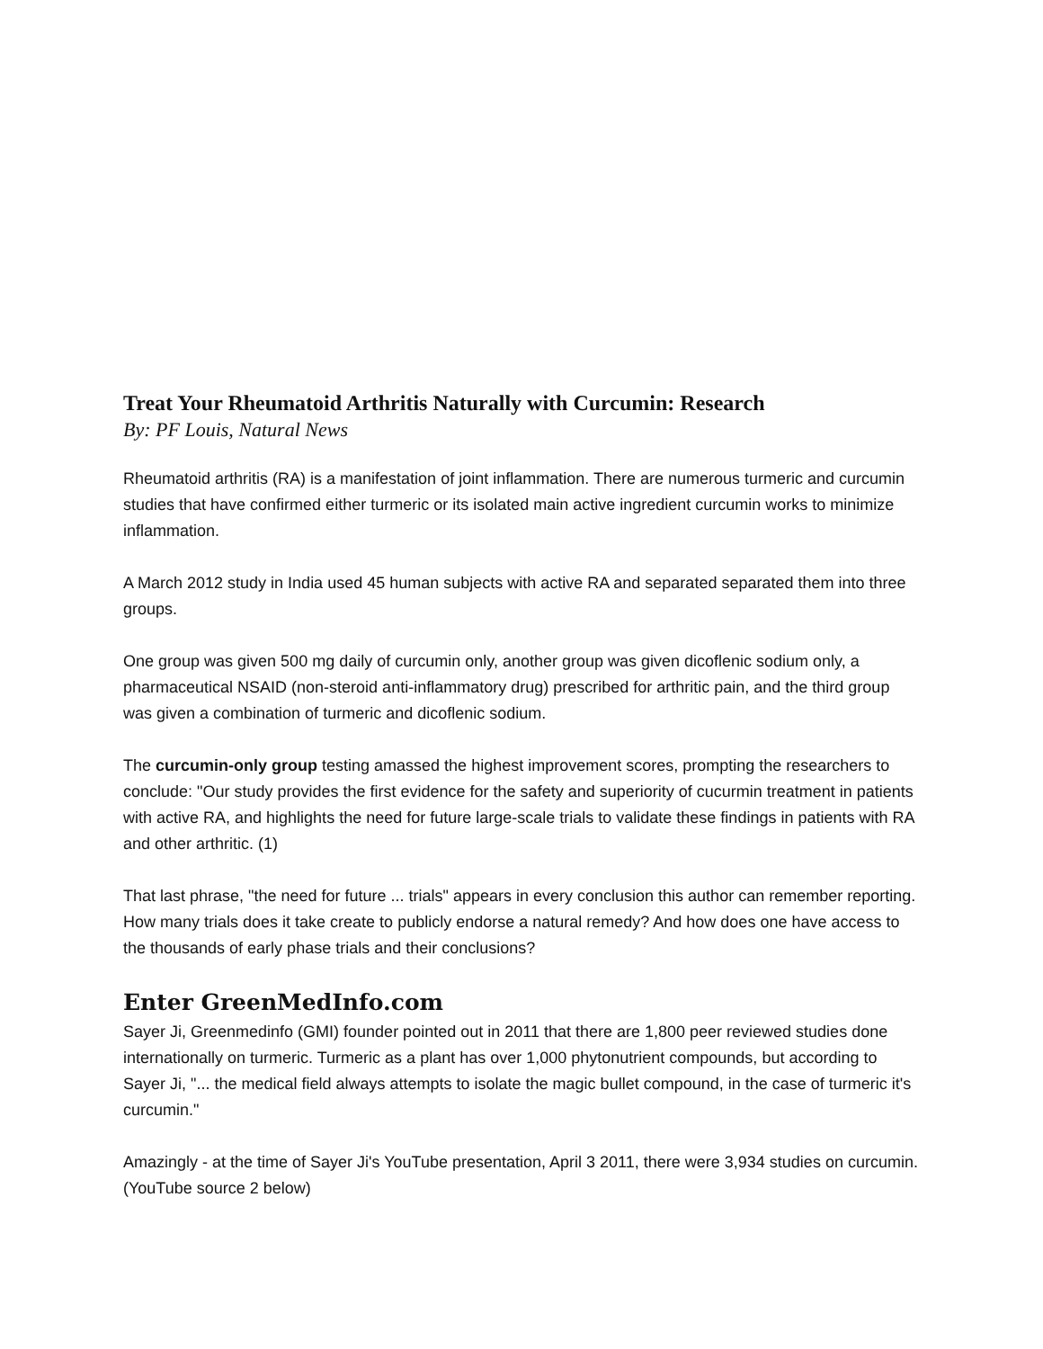Treat Your Rheumatoid Arthritis Naturally with Curcumin: Research
By: PF Louis, Natural News
Rheumatoid arthritis (RA) is a manifestation of joint inflammation. There are numerous turmeric and curcumin studies that have confirmed either turmeric or its isolated main active ingredient curcumin works to minimize inflammation.
A March 2012 study in India used 45 human subjects with active RA and separated separated them into three groups.
One group was given 500 mg daily of curcumin only, another group was given dicoflenic sodium only, a pharmaceutical NSAID (non-steroid anti-inflammatory drug) prescribed for arthritic pain, and the third group was given a combination of turmeric and dicoflenic sodium.
The curcumin-only group testing amassed the highest improvement scores, prompting the researchers to conclude: "Our study provides the first evidence for the safety and superiority of cucurmin treatment in patients with active RA, and highlights the need for future large-scale trials to validate these findings in patients with RA and other arthritic. (1)
That last phrase, "the need for future ... trials" appears in every conclusion this author can remember reporting. How many trials does it take create to publicly endorse a natural remedy? And how does one have access to the thousands of early phase trials and their conclusions?
Enter GreenMedInfo.com
Sayer Ji, Greenmedinfo (GMI) founder pointed out in 2011 that there are 1,800 peer reviewed studies done internationally on turmeric. Turmeric as a plant has over 1,000 phytonutrient compounds, but according to Sayer Ji, "... the medical field always attempts to isolate the magic bullet compound, in the case of turmeric it's curcumin."
Amazingly - at the time of Sayer Ji's YouTube presentation, April 3 2011, there were 3,934 studies on curcumin. (YouTube source 2 below)